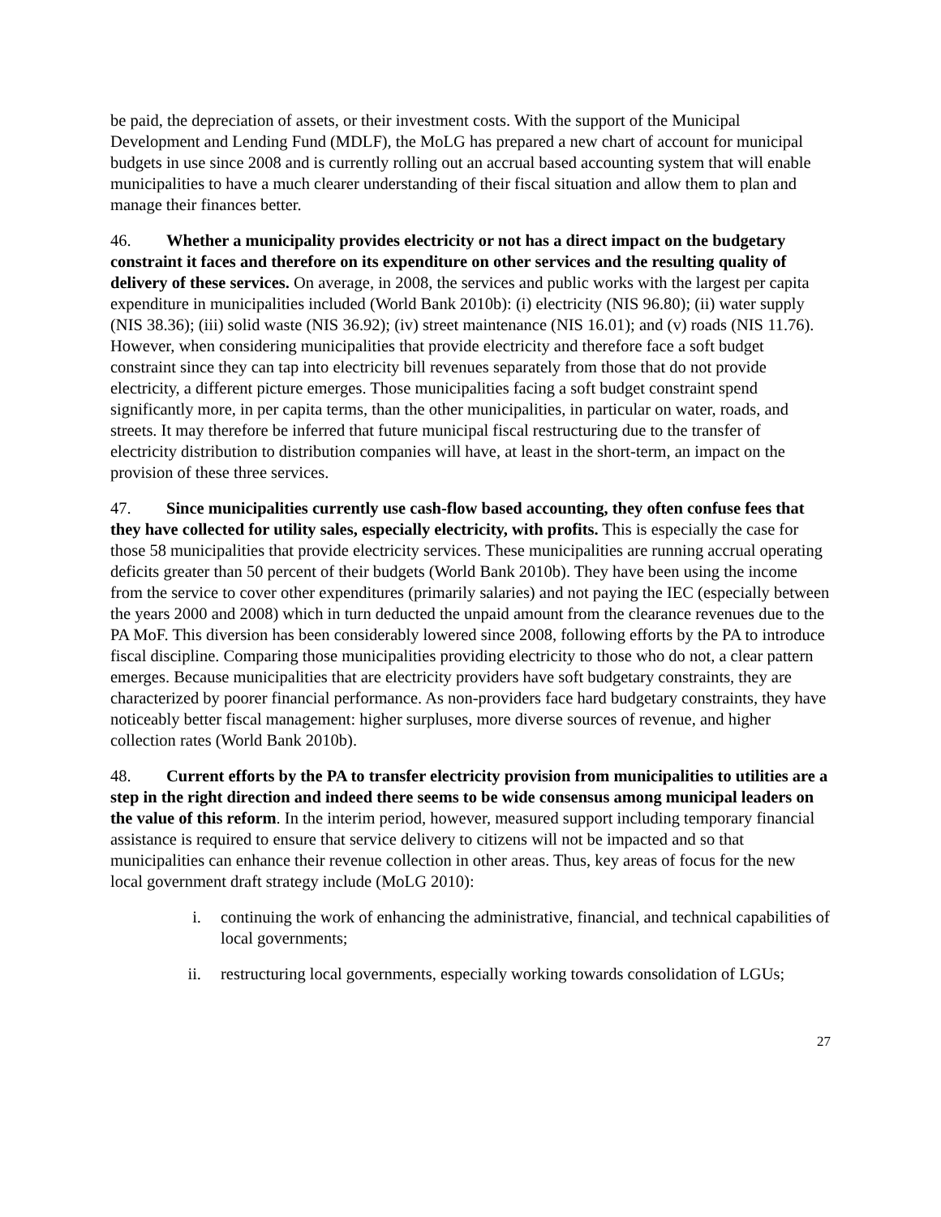be paid, the depreciation of assets, or their investment costs. With the support of the Municipal Development and Lending Fund (MDLF), the MoLG has prepared a new chart of account for municipal budgets in use since 2008 and is currently rolling out an accrual based accounting system that will enable municipalities to have a much clearer understanding of their fiscal situation and allow them to plan and manage their finances better.
46. Whether a municipality provides electricity or not has a direct impact on the budgetary constraint it faces and therefore on its expenditure on other services and the resulting quality of delivery of these services. On average, in 2008, the services and public works with the largest per capita expenditure in municipalities included (World Bank 2010b): (i) electricity (NIS 96.80); (ii) water supply (NIS 38.36); (iii) solid waste (NIS 36.92); (iv) street maintenance (NIS 16.01); and (v) roads (NIS 11.76). However, when considering municipalities that provide electricity and therefore face a soft budget constraint since they can tap into electricity bill revenues separately from those that do not provide electricity, a different picture emerges. Those municipalities facing a soft budget constraint spend significantly more, in per capita terms, than the other municipalities, in particular on water, roads, and streets. It may therefore be inferred that future municipal fiscal restructuring due to the transfer of electricity distribution to distribution companies will have, at least in the short-term, an impact on the provision of these three services.
47. Since municipalities currently use cash-flow based accounting, they often confuse fees that they have collected for utility sales, especially electricity, with profits. This is especially the case for those 58 municipalities that provide electricity services. These municipalities are running accrual operating deficits greater than 50 percent of their budgets (World Bank 2010b). They have been using the income from the service to cover other expenditures (primarily salaries) and not paying the IEC (especially between the years 2000 and 2008) which in turn deducted the unpaid amount from the clearance revenues due to the PA MoF. This diversion has been considerably lowered since 2008, following efforts by the PA to introduce fiscal discipline. Comparing those municipalities providing electricity to those who do not, a clear pattern emerges. Because municipalities that are electricity providers have soft budgetary constraints, they are characterized by poorer financial performance. As non-providers face hard budgetary constraints, they have noticeably better fiscal management: higher surpluses, more diverse sources of revenue, and higher collection rates (World Bank 2010b).
48. Current efforts by the PA to transfer electricity provision from municipalities to utilities are a step in the right direction and indeed there seems to be wide consensus among municipal leaders on the value of this reform. In the interim period, however, measured support including temporary financial assistance is required to ensure that service delivery to citizens will not be impacted and so that municipalities can enhance their revenue collection in other areas. Thus, key areas of focus for the new local government draft strategy include (MoLG 2010):
i. continuing the work of enhancing the administrative, financial, and technical capabilities of local governments;
ii. restructuring local governments, especially working towards consolidation of LGUs;
27